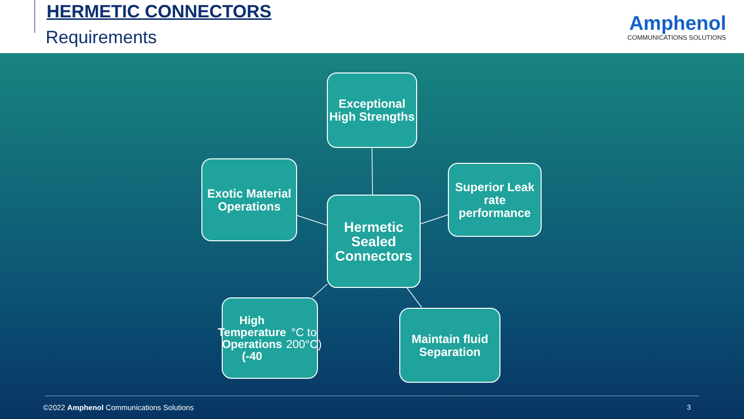HERMETIC CONNECTORS
Requirements
Amphenol
COMMUNICATIONS SOLUTIONS
Exceptional High Strengths
Exotic Material Operations
Hermetic Sealed Connectors
Superior Leak rate performance
High Temperature Operations (-40 °C to 200°C)
Maintain fluid Separation
©2022 Amphenol Communications Solutions
3